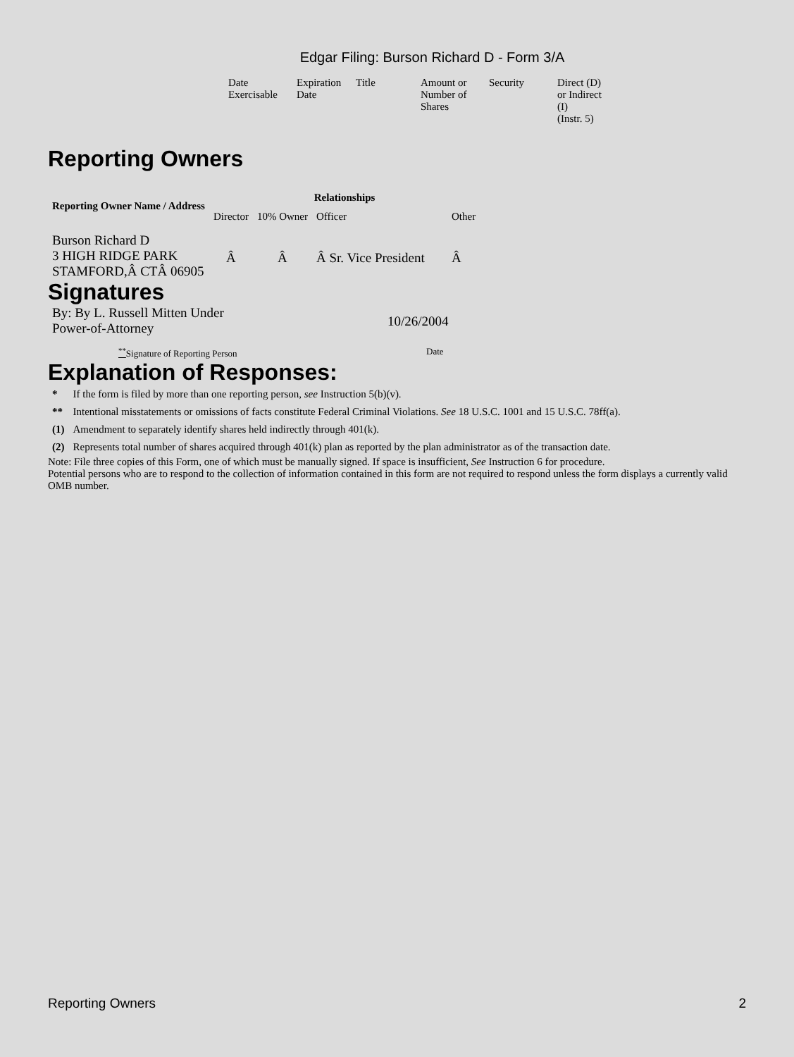Edgar Filing: Burson Richard D - Form 3/A
| Date Exercisable | Expiration Date | Title | Amount or Number of Shares | Security | Direct (D) or Indirect (I) (Instr. 5) |
Reporting Owners
| Reporting Owner Name / Address | Relationships | | | |
| --- | --- | --- | --- | --- |
| | Director | 10% Owner | Officer | Other |
| Burson Richard D 3 HIGH RIDGE PARK STAMFORD,Â CTÂ 06905 | Â | Â | Â Sr. Vice President | Â |
Signatures
| By: By L. Russell Mitten Under Power-of-Attorney | 10/26/2004 |
| <sup>**</sup> Signature of Reporting Person | Date |
Explanation of Responses:
| * | If the form is filed by more than one reporting person, see Instruction 5(b)(v). |
| ** | Intentional misstatements or omissions of facts constitute Federal Criminal Violations. See 18 U.S.C. 1001 and 15 U.S.C. 78ff(a). |
| (1) | Amendment to separately identify shares held indirectly through 401(k). |
| (2) | Represents total number of shares acquired through 401(k) plan as reported by the plan administrator as of the transaction date. |
Note: File three copies of this Form, one of which must be manually signed. If space is insufficient, See Instruction 6 for procedure.
Potential persons who are to respond to the collection of information contained in this form are not required to respond unless the form displays a currently valid OMB number.
Reporting Owners 2